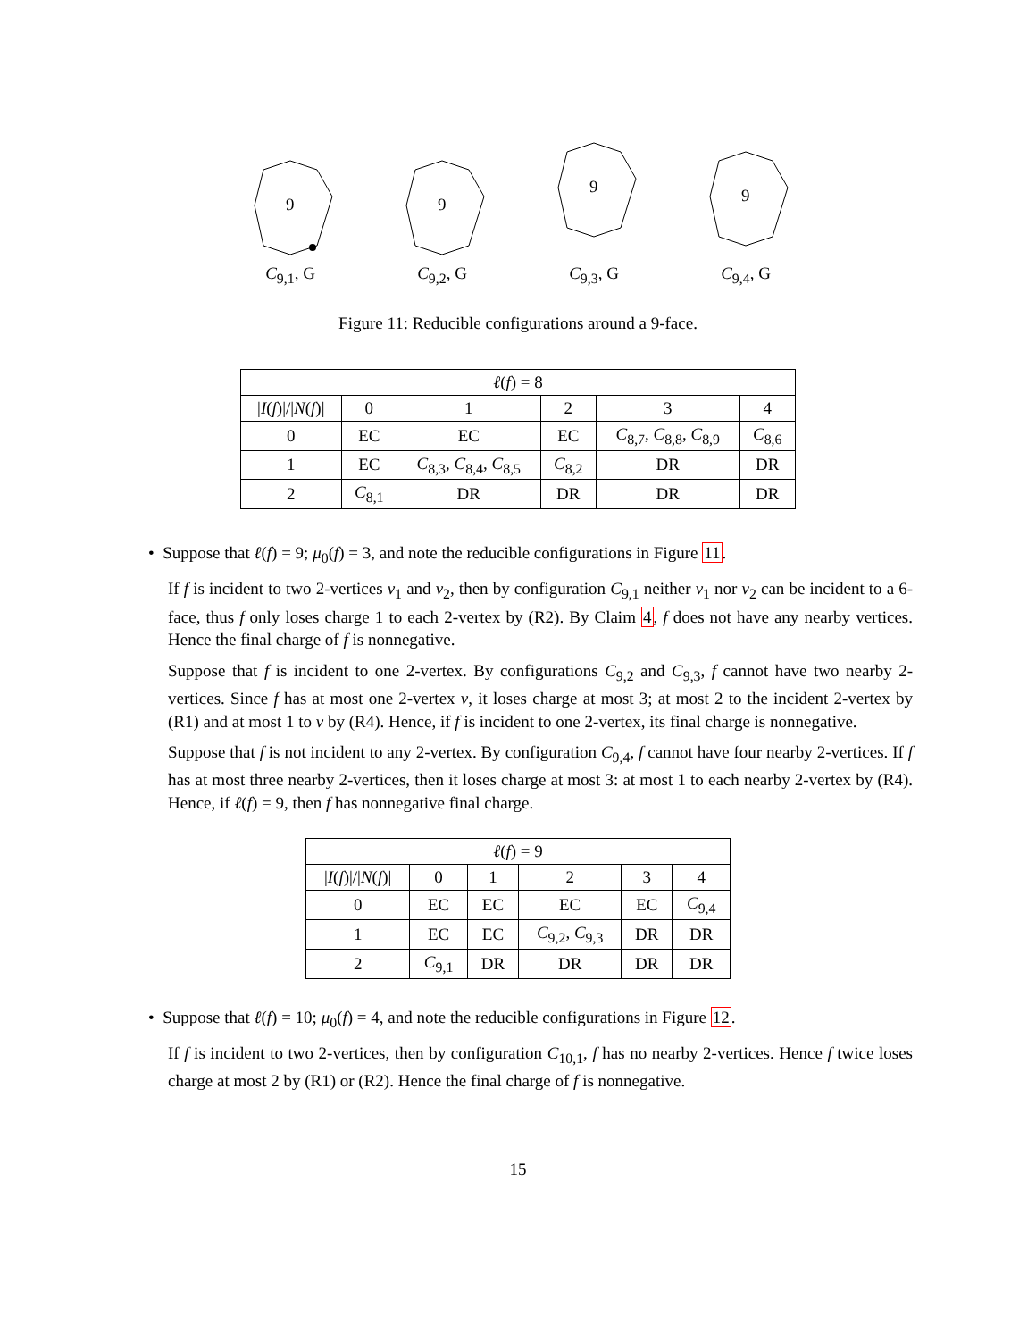9
C<sub>9,1</sub>, G
9
C<sub>9,2</sub>, G
9
C<sub>9,3</sub>, G
9
C<sub>9,4</sub>, G
Figure 11: Reducible configurations around a 9-face.
| ℓ ( f ) = 8 | | | | | |
| / I ( f )/// N ( f )/ | 0 | 1 | 2 | 3 | 4 |
| 0 | EC | EC | EC | C<sub>8,7</sub>, C<sub>8,8</sub>, C<sub>8,9</sub> | C<sub>8,6</sub> |
| 1 | EC | C<sub>8,3</sub>, C<sub>8,4</sub>, C<sub>8,5</sub> | C<sub>8,2</sub> | DR | DR |
| 2 | C<sub>8,1</sub> | DR | DR | DR | DR |
• Suppose that ℓ(f) = 9; μ<sub>0</sub>(f) = 3, and note the reducible configurations in Figure 11.
If f is incident to two 2-vertices v<sub>1</sub> and v<sub>2</sub>, then by configuration C<sub>9,1</sub> neither v<sub>1</sub> nor v<sub>2</sub> can be incident to a 6-face, thus f only loses charge 1 to each 2-vertex by (R2). By Claim 4, f does not have any nearby vertices. Hence the final charge of f is nonnegative.
Suppose that f is incident to one 2-vertex. By configurations C<sub>9,2</sub> and C<sub>9,3</sub>, f cannot have two nearby 2-vertices. Since f has at most one 2-vertex v, it loses charge at most 3; at most 2 to the incident 2-vertex by (R1) and at most 1 to v by (R4). Hence, if f is incident to one 2-vertex, its final charge is nonnegative.
Suppose that f is not incident to any 2-vertex. By configuration C<sub>9,4</sub>, f cannot have four nearby 2-vertices. If f has at most three nearby 2-vertices, then it loses charge at most 3: at most 1 to each nearby 2-vertex by (R4). Hence, if ℓ(f) = 9, then f has nonnegative final charge.
| ℓ ( f ) = 9 | | | | | |
| / I ( f )/// N ( f )/ | 0 | 1 | 2 | 3 | 4 |
| 0 | EC | EC | EC | EC | C<sub>9,4</sub> |
| 1 | EC | EC | C<sub>9,2</sub>, C<sub>9,3</sub> | DR | DR |
| 2 | C<sub>9,1</sub> | DR | DR | DR | DR |
• Suppose that ℓ(f) = 10; μ<sub>0</sub>(f) = 4, and note the reducible configurations in Figure 12.
If f is incident to two 2-vertices, then by configuration C<sub>10,1</sub>, f has no nearby 2-vertices. Hence f twice loses charge at most 2 by (R1) or (R2). Hence the final charge of f is nonnegative.
15